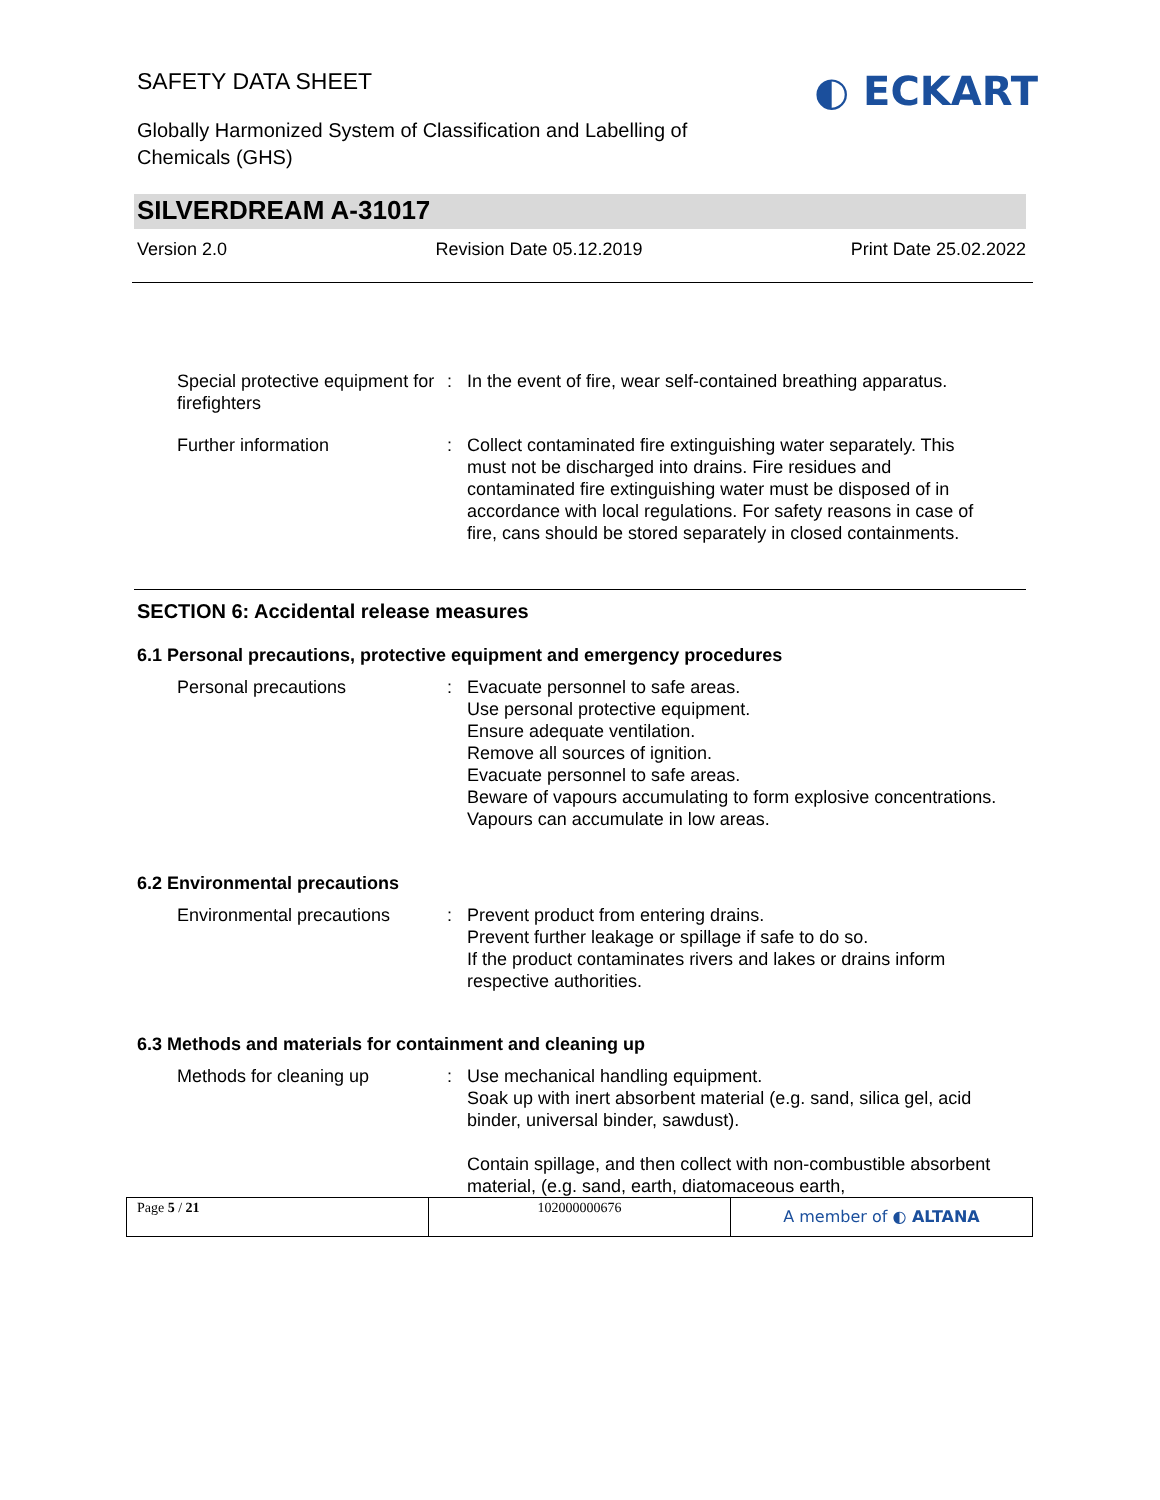SAFETY DATA SHEET
Globally Harmonized System of Classification and Labelling of
Chemicals (GHS)
◐ ECKART
SILVERDREAM A-31017
Version 2.0 Revision Date 05.12.2019 Print Date 25.02.2022
Special protective equipment for firefighters
: In the event of fire, wear self-contained breathing apparatus.
Further information : Collect contaminated fire extinguishing water separately. This must not be discharged into drains. Fire residues and contaminated fire extinguishing water must be disposed of in accordance with local regulations. For safety reasons in case of fire, cans should be stored separately in closed containments.
SECTION 6: Accidental release measures
6.1 Personal precautions, protective equipment and emergency procedures
Personal precautions : Evacuate personnel to safe areas.
Use personal protective equipment.
Ensure adequate ventilation.
Remove all sources of ignition.
Evacuate personnel to safe areas.
Beware of vapours accumulating to form explosive concentrations. Vapours can accumulate in low areas.
6.2 Environmental precautions
Environmental precautions : Prevent product from entering drains.
Prevent further leakage or spillage if safe to do so.
If the product contaminates rivers and lakes or drains inform respective authorities.
6.3 Methods and materials for containment and cleaning up
Methods for cleaning up : Use mechanical handling equipment.
Soak up with inert absorbent material (e.g. sand, silica gel, acid binder, universal binder, sawdust).
Contain spillage, and then collect with non-combustible absorbent material, (e.g. sand, earth, diatomaceous earth,
Page 5 / 21 102000000676
A member of ◐ ALTANA